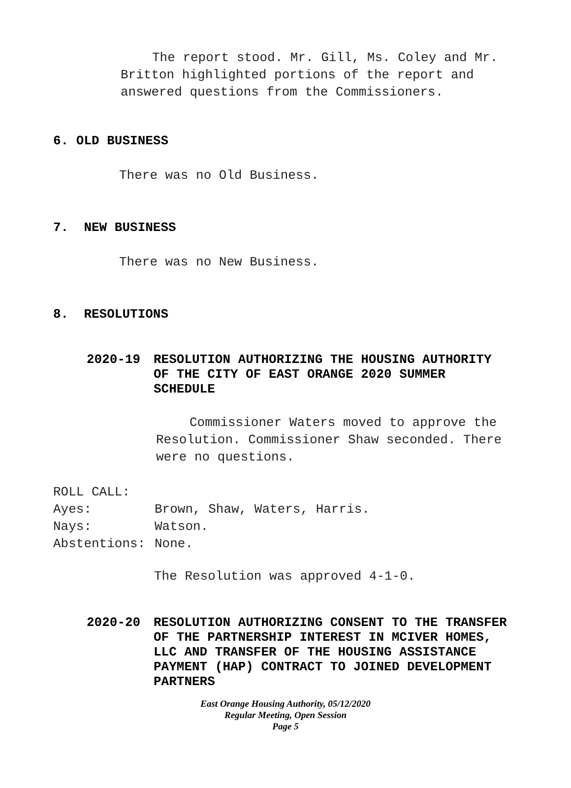The report stood. Mr. Gill, Ms. Coley and Mr. Britton highlighted portions of the report and answered questions from the Commissioners.
6. OLD BUSINESS
There was no Old Business.
7. NEW BUSINESS
There was no New Business.
8. RESOLUTIONS
2020-19 RESOLUTION AUTHORIZING THE HOUSING AUTHORITY OF THE CITY OF EAST ORANGE 2020 SUMMER SCHEDULE
Commissioner Waters moved to approve the Resolution. Commissioner Shaw seconded. There were no questions.
ROLL CALL:
Ayes: Brown, Shaw, Waters, Harris.
Nays: Watson.
Abstentions: None.
The Resolution was approved 4-1-0.
2020-20 RESOLUTION AUTHORIZING CONSENT TO THE TRANSFER OF THE PARTNERSHIP INTEREST IN MCIVER HOMES, LLC AND TRANSFER OF THE HOUSING ASSISTANCE PAYMENT (HAP) CONTRACT TO JOINED DEVELOPMENT PARTNERS
East Orange Housing Authority, 05/12/2020
Regular Meeting, Open Session
Page 5